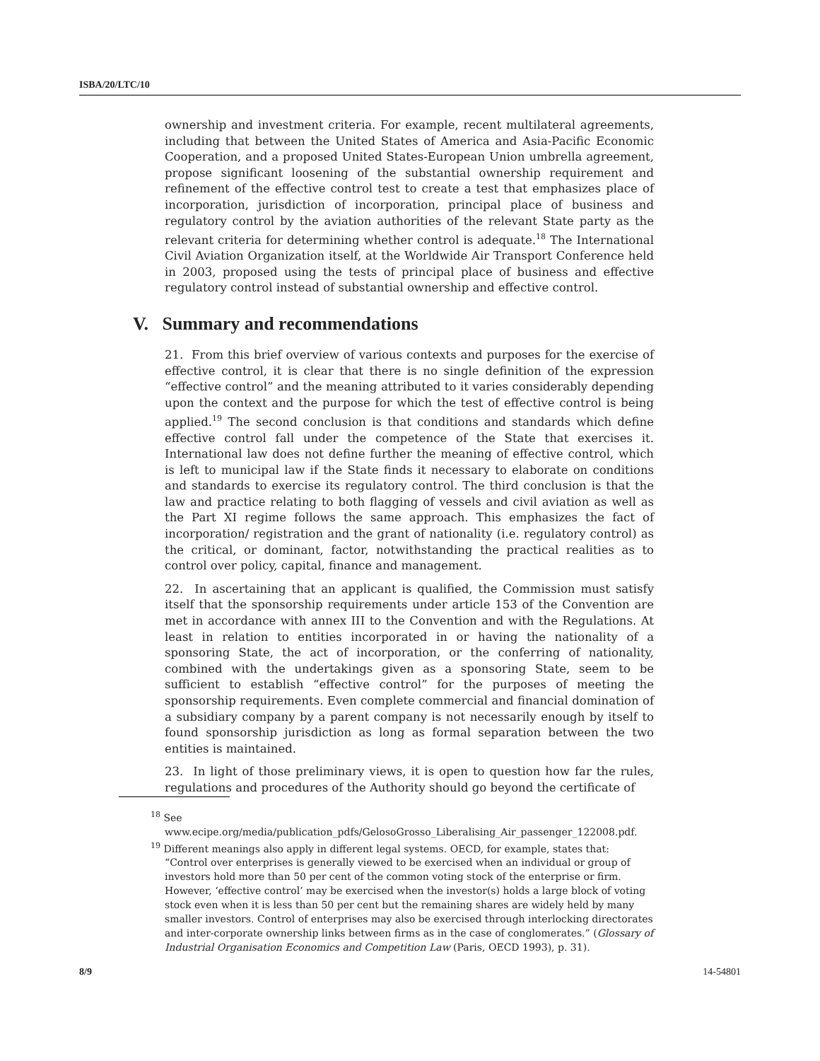ISBA/20/LTC/10
ownership and investment criteria. For example, recent multilateral agreements, including that between the United States of America and Asia-Pacific Economic Cooperation, and a proposed United States-European Union umbrella agreement, propose significant loosening of the substantial ownership requirement and refinement of the effective control test to create a test that emphasizes place of incorporation, jurisdiction of incorporation, principal place of business and regulatory control by the aviation authorities of the relevant State party as the relevant criteria for determining whether control is adequate.<sup>18</sup> The International Civil Aviation Organization itself, at the Worldwide Air Transport Conference held in 2003, proposed using the tests of principal place of business and effective regulatory control instead of substantial ownership and effective control.
V. Summary and recommendations
21. From this brief overview of various contexts and purposes for the exercise of effective control, it is clear that there is no single definition of the expression “effective control” and the meaning attributed to it varies considerably depending upon the context and the purpose for which the test of effective control is being applied.<sup>19</sup> The second conclusion is that conditions and standards which define effective control fall under the competence of the State that exercises it. International law does not define further the meaning of effective control, which is left to municipal law if the State finds it necessary to elaborate on conditions and standards to exercise its regulatory control. The third conclusion is that the law and practice relating to both flagging of vessels and civil aviation as well as the Part XI regime follows the same approach. This emphasizes the fact of incorporation/ registration and the grant of nationality (i.e. regulatory control) as the critical, or dominant, factor, notwithstanding the practical realities as to control over policy, capital, finance and management.
22. In ascertaining that an applicant is qualified, the Commission must satisfy itself that the sponsorship requirements under article 153 of the Convention are met in accordance with annex III to the Convention and with the Regulations. At least in relation to entities incorporated in or having the nationality of a sponsoring State, the act of incorporation, or the conferring of nationality, combined with the undertakings given as a sponsoring State, seem to be sufficient to establish “effective control” for the purposes of meeting the sponsorship requirements. Even complete commercial and financial domination of a subsidiary company by a parent company is not necessarily enough by itself to found sponsorship jurisdiction as long as formal separation between the two entities is maintained.
23. In light of those preliminary views, it is open to question how far the rules, regulations and procedures of the Authority should go beyond the certificate of
<sup>18</sup> See www.ecipe.org/media/publication_pdfs/GelosoGrosso_Liberalising_Air_passenger_122008.pdf.
<sup>19</sup> Different meanings also apply in different legal systems. OECD, for example, states that: “Control over enterprises is generally viewed to be exercised when an individual or group of investors hold more than 50 per cent of the common voting stock of the enterprise or firm. However, ‘effective control’ may be exercised when the investor(s) holds a large block of voting stock even when it is less than 50 per cent but the remaining shares are widely held by many smaller investors. Control of enterprises may also be exercised through interlocking directorates and inter-corporate ownership links between firms as in the case of conglomerates.” (Glossary of Industrial Organisation Economics and Competition Law (Paris, OECD 1993), p. 31).
8/9 14-54801